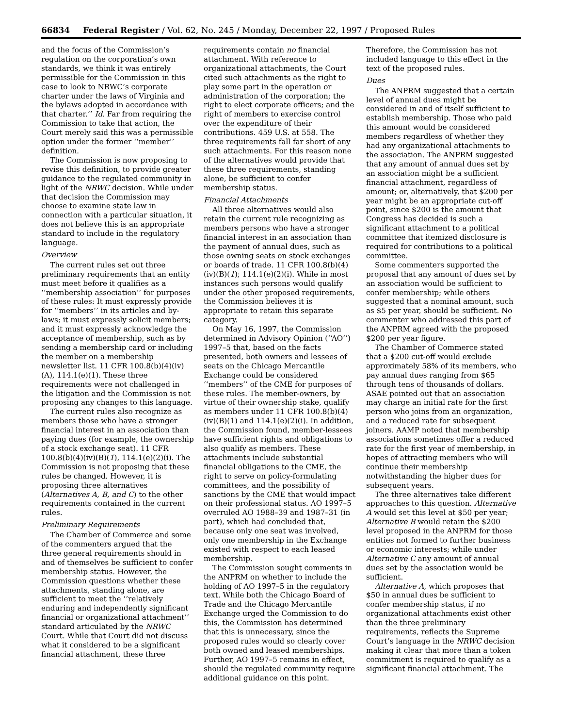66834 Federal Register / Vol. 62, No. 245 / Monday, December 22, 1997 / Proposed Rules
and the focus of the Commission’s regulation on the corporation’s own standards, we think it was entirely permissible for the Commission in this case to look to NRWC’s corporate charter under the laws of Virginia and the bylaws adopted in accordance with that charter.’’ Id. Far from requiring the Commission to take that action, the Court merely said this was a permissible option under the former ‘‘member’’ definition.
The Commission is now proposing to revise this definition, to provide greater guidance to the regulated community in light of the NRWC decision. While under that decision the Commission may choose to examine state law in connection with a particular situation, it does not believe this is an appropriate standard to include in the regulatory language.
Overview
The current rules set out three preliminary requirements that an entity must meet before it qualifies as a ‘‘membership association’’ for purposes of these rules: It must expressly provide for ‘‘members’’ in its articles and by-laws; it must expressly solicit members; and it must expressly acknowledge the acceptance of membership, such as by sending a membership card or including the member on a membership newsletter list. 11 CFR 100.8(b)(4)(iv)(A), 114.1(e)(1). These three requirements were not challenged in the litigation and the Commission is not proposing any changes to this language.
The current rules also recognize as members those who have a stronger financial interest in an association than paying dues (for example, the ownership of a stock exchange seat). 11 CFR 100.8(b)(4)(iv)(B)(1), 114.1(e)(2)(i). The Commission is not proposing that these rules be changed. However, it is proposing three alternatives (Alternatives A, B, and C) to the other requirements contained in the current rules.
Preliminary Requirements
The Chamber of Commerce and some of the commenters argued that the three general requirements should in and of themselves be sufficient to confer membership status. However, the Commission questions whether these attachments, standing alone, are sufficient to meet the ‘‘relatively enduring and independently significant financial or organizational attachment’’ standard articulated by the NRWC Court. While that Court did not discuss what it considered to be a significant financial attachment, these three
requirements contain no financial attachment. With reference to organizational attachments, the Court cited such attachments as the right to play some part in the operation or administration of the corporation; the right to elect corporate officers; and the right of members to exercise control over the expenditure of their contributions. 459 U.S. at 558. The three requirements fall far short of any such attachments. For this reason none of the alternatives would provide that these three requirements, standing alone, be sufficient to confer membership status.
Financial Attachments
All three alternatives would also retain the current rule recognizing as members persons who have a stronger financial interest in an association than the payment of annual dues, such as those owning seats on stock exchanges or boards of trade. 11 CFR 100.8(b)(4)(iv)(B)(1); 114.1(e)(2)(i). While in most instances such persons would qualify under the other proposed requirements, the Commission believes it is appropriate to retain this separate category.
On May 16, 1997, the Commission determined in Advisory Opinion (‘‘AO’’) 1997–5 that, based on the facts presented, both owners and lessees of seats on the Chicago Mercantile Exchange could be considered ‘‘members’’ of the CME for purposes of these rules. The member-owners, by virtue of their ownership stake, qualify as members under 11 CFR 100.8(b)(4)(iv)(B)(1) and 114.1(e)(2)(i). In addition, the Commission found, member-lessees have sufficient rights and obligations to also qualify as members. These attachments include substantial financial obligations to the CME, the right to serve on policy-formulating committees, and the possibility of sanctions by the CME that would impact on their professional status. AO 1997–5 overruled AO 1988–39 and 1987–31 (in part), which had concluded that, because only one seat was involved, only one membership in the Exchange existed with respect to each leased membership.
The Commission sought comments in the ANPRM on whether to include the holding of AO 1997–5 in the regulatory text. While both the Chicago Board of Trade and the Chicago Mercantile Exchange urged the Commission to do this, the Commission has determined that this is unnecessary, since the proposed rules would so clearly cover both owned and leased memberships. Further, AO 1997–5 remains in effect, should the regulated community require additional guidance on this point.
Therefore, the Commission has not included language to this effect in the text of the proposed rules.
Dues
The ANPRM suggested that a certain level of annual dues might be considered in and of itself sufficient to establish membership. Those who paid this amount would be considered members regardless of whether they had any organizational attachments to the association. The ANPRM suggested that any amount of annual dues set by an association might be a sufficient financial attachment, regardless of amount; or, alternatively, that $200 per year might be an appropriate cut-off point, since $200 is the amount that Congress has decided is such a significant attachment to a political committee that itemized disclosure is required for contributions to a political committee.
Some commenters supported the proposal that any amount of dues set by an association would be sufficient to confer membership; while others suggested that a nominal amount, such as $5 per year, should be sufficient. No commenter who addressed this part of the ANPRM agreed with the proposed $200 per year figure.
The Chamber of Commerce stated that a $200 cut-off would exclude approximately 58% of its members, who pay annual dues ranging from $65 through tens of thousands of dollars. ASAE pointed out that an association may charge an initial rate for the first person who joins from an organization, and a reduced rate for subsequent joiners. AAMP noted that membership associations sometimes offer a reduced rate for the first year of membership, in hopes of attracting members who will continue their membership notwithstanding the higher dues for subsequent years.
The three alternatives take different approaches to this question. Alternative A would set this level at $50 per year; Alternative B would retain the $200 level proposed in the ANPRM for those entities not formed to further business or economic interests; while under Alternative C any amount of annual dues set by the association would be sufficient.
Alternative A, which proposes that $50 in annual dues be sufficient to confer membership status, if no organizational attachments exist other than the three preliminary requirements, reflects the Supreme Court’s language in the NRWC decision making it clear that more than a token commitment is required to qualify as a significant financial attachment. The